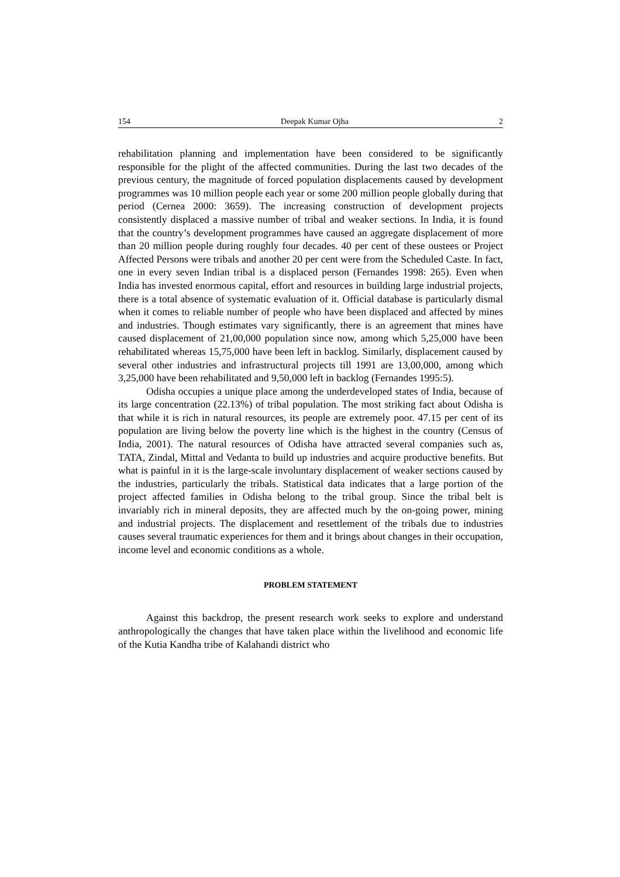154 Deepak Kumar Ojha 2
rehabilitation planning and implementation have been considered to be significantly responsible for the plight of the affected communities. During the last two decades of the previous century, the magnitude of forced population displacements caused by development programmes was 10 million people each year or some 200 million people globally during that period (Cernea 2000: 3659). The increasing construction of development projects consistently displaced a massive number of tribal and weaker sections. In India, it is found that the country’s development programmes have caused an aggregate displacement of more than 20 million people during roughly four decades. 40 per cent of these oustees or Project Affected Persons were tribals and another 20 per cent were from the Scheduled Caste. In fact, one in every seven Indian tribal is a displaced person (Fernandes 1998: 265). Even when India has invested enormous capital, effort and resources in building large industrial projects, there is a total absence of systematic evaluation of it. Official database is particularly dismal when it comes to reliable number of people who have been displaced and affected by mines and industries. Though estimates vary significantly, there is an agreement that mines have caused displacement of 21,00,000 population since now, among which 5,25,000 have been rehabilitated whereas 15,75,000 have been left in backlog. Similarly, displacement caused by several other industries and infrastructural projects till 1991 are 13,00,000, among which 3,25,000 have been rehabilitated and 9,50,000 left in backlog (Fernandes 1995:5).
Odisha occupies a unique place among the underdeveloped states of India, because of its large concentration (22.13%) of tribal population. The most striking fact about Odisha is that while it is rich in natural resources, its people are extremely poor. 47.15 per cent of its population are living below the poverty line which is the highest in the country (Census of India, 2001). The natural resources of Odisha have attracted several companies such as, TATA, Zindal, Mittal and Vedanta to build up industries and acquire productive benefits. But what is painful in it is the large-scale involuntary displacement of weaker sections caused by the industries, particularly the tribals. Statistical data indicates that a large portion of the project affected families in Odisha belong to the tribal group. Since the tribal belt is invariably rich in mineral deposits, they are affected much by the on-going power, mining and industrial projects. The displacement and resettlement of the tribals due to industries causes several traumatic experiences for them and it brings about changes in their occupation, income level and economic conditions as a whole.
PROBLEM STATEMENT
Against this backdrop, the present research work seeks to explore and understand anthropologically the changes that have taken place within the livelihood and economic life of the Kutia Kandha tribe of Kalahandi district who